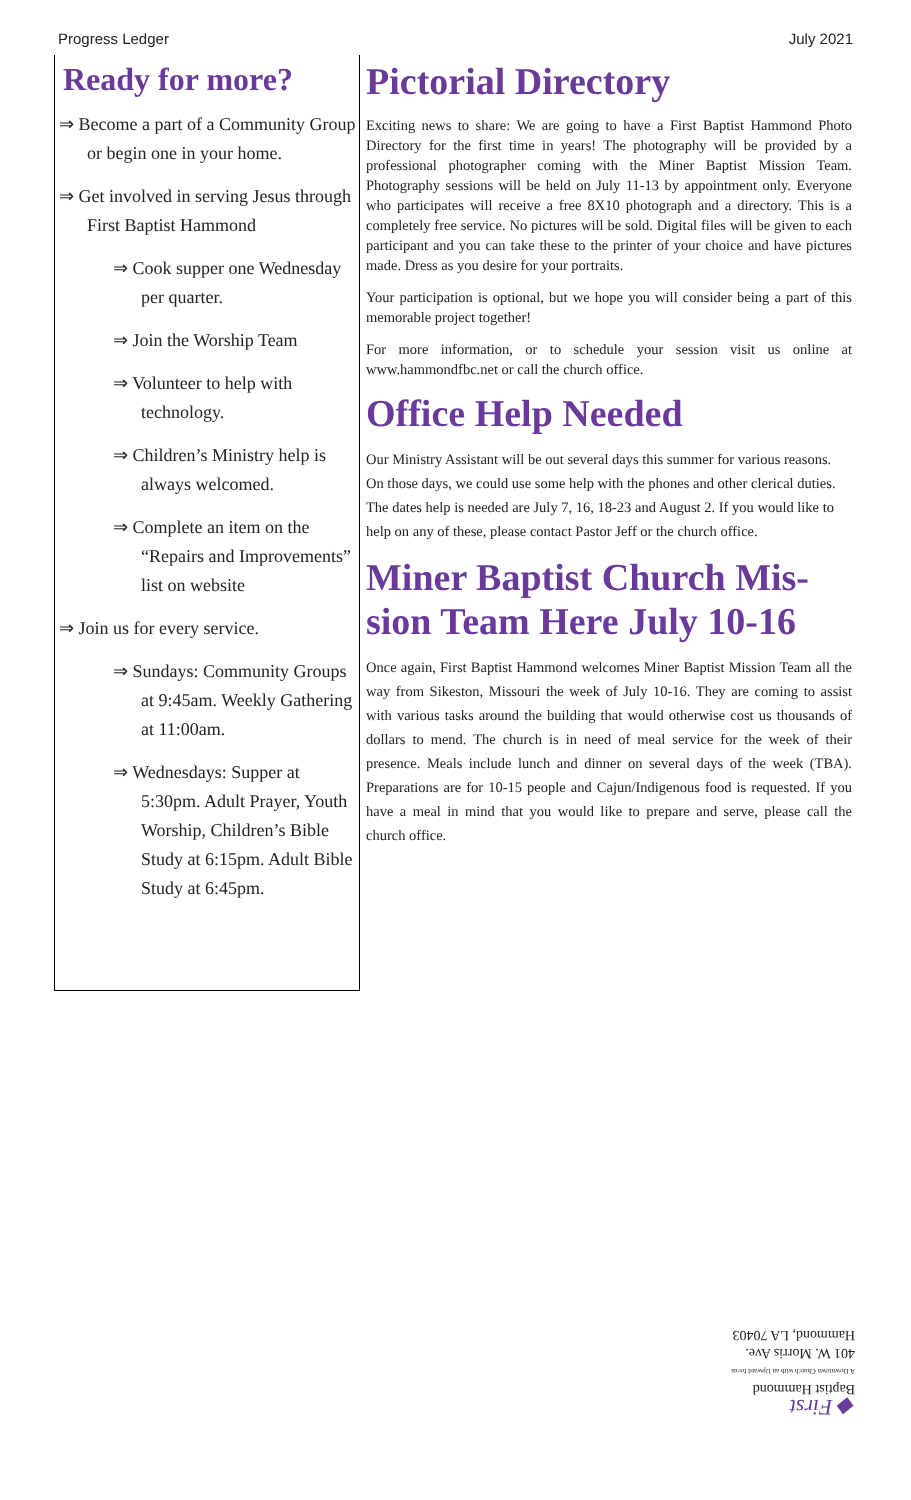Progress Ledger July 2021
Ready for more?
⇒ Become a part of a Community Group or begin one in your home.
⇒ Get involved in serving Jesus through First Baptist Hammond
⇒ Cook supper one Wednesday per quarter.
⇒ Join the Worship Team
⇒ Volunteer to help with technology.
⇒ Children’s Ministry help is always welcomed.
⇒ Complete an item on the “Repairs and Improvements” list on website
⇒ Join us for every service.
⇒ Sundays: Community Groups at 9:45am. Weekly Gathering at 11:00am.
⇒ Wednesdays: Supper at 5:30pm. Adult Prayer, Youth Worship, Children’s Bible Study at 6:15pm. Adult Bible Study at 6:45pm.
Pictorial Directory
Exciting news to share: We are going to have a First Baptist Hammond Photo Directory for the first time in years! The photography will be provided by a professional photographer coming with the Miner Baptist Mission Team. Photography sessions will be held on July 11-13 by appointment only. Everyone who participates will receive a free 8X10 photograph and a directory. This is a completely free service. No pictures will be sold. Digital files will be given to each participant and you can take these to the printer of your choice and have pictures made. Dress as you desire for your portraits.
Your participation is optional, but we hope you will consider being a part of this memorable project together!
For more information, or to schedule your session visit us online at www.hammondfbc.net or call the church office.
Office Help Needed
Our Ministry Assistant will be out several days this summer for various reasons. On those days, we could use some help with the phones and other clerical duties. The dates help is needed are July 7, 16, 18-23 and August 2. If you would like to help on any of these, please contact Pastor Jeff or the church office.
Miner Baptist Church Mis-sion Team Here July 10-16
Once again, First Baptist Hammond welcomes Miner Baptist Mission Team all the way from Sikeston, Missouri the week of July 10-16. They are coming to assist with various tasks around the building that would otherwise cost us thousands of dollars to mend. The church is in need of meal service for the week of their presence. Meals include lunch and dinner on several days of the week (TBA). Preparations are for 10-15 people and Cajun/Indigenous food is requested. If you have a meal in mind that you would like to prepare and serve, please call the church office.
◆ First
Baptist Hammond
A Downtown Church with an Upward focus
401 W. Morris Ave.
Hammond, LA 70403